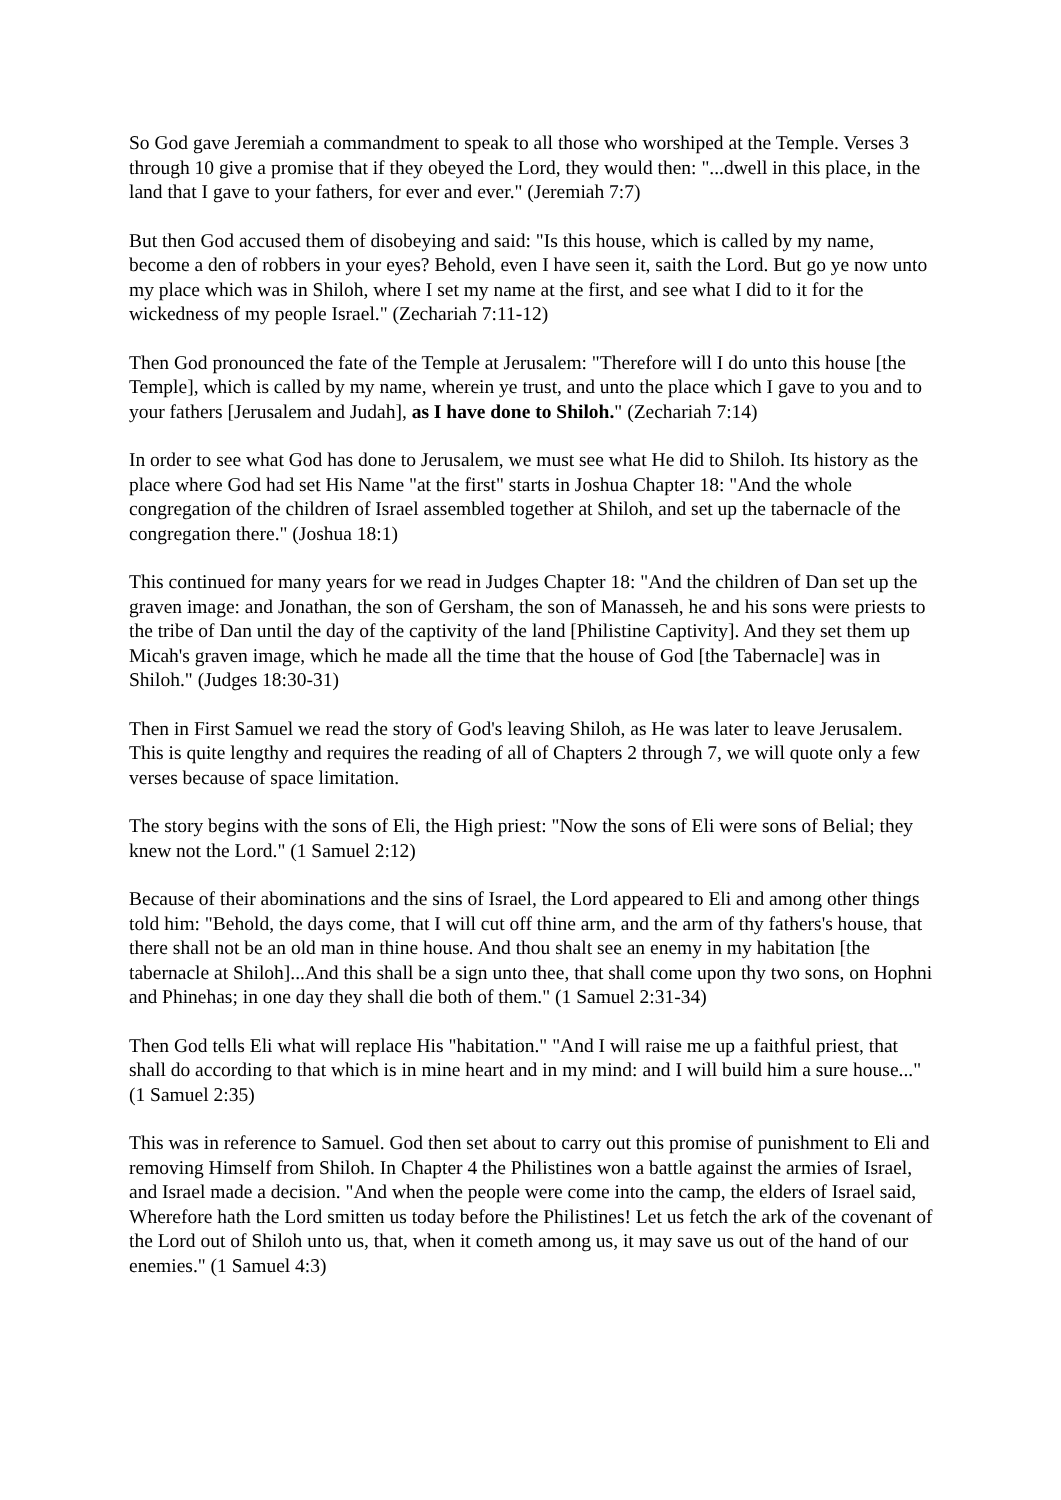So God gave Jeremiah a commandment to speak to all those who worshiped at the Temple. Verses 3 through 10 give a promise that if they obeyed the Lord, they would then: "...dwell in this place, in the land that I gave to your fathers, for ever and ever." (Jeremiah 7:7)
But then God accused them of disobeying and said: "Is this house, which is called by my name, become a den of robbers in your eyes? Behold, even I have seen it, saith the Lord. But go ye now unto my place which was in Shiloh, where I set my name at the first, and see what I did to it for the wickedness of my people Israel." (Zechariah 7:11-12)
Then God pronounced the fate of the Temple at Jerusalem: "Therefore will I do unto this house [the Temple], which is called by my name, wherein ye trust, and unto the place which I gave to you and to your fathers [Jerusalem and Judah], as I have done to Shiloh." (Zechariah 7:14)
In order to see what God has done to Jerusalem, we must see what He did to Shiloh. Its history as the place where God had set His Name "at the first" starts in Joshua Chapter 18: "And the whole congregation of the children of Israel assembled together at Shiloh, and set up the tabernacle of the congregation there." (Joshua 18:1)
This continued for many years for we read in Judges Chapter 18: "And the children of Dan set up the graven image: and Jonathan, the son of Gersham, the son of Manasseh, he and his sons were priests to the tribe of Dan until the day of the captivity of the land [Philistine Captivity]. And they set them up Micah's graven image, which he made all the time that the house of God [the Tabernacle] was in Shiloh." (Judges 18:30-31)
Then in First Samuel we read the story of God's leaving Shiloh, as He was later to leave Jerusalem. This is quite lengthy and requires the reading of all of Chapters 2 through 7, we will quote only a few verses because of space limitation.
The story begins with the sons of Eli, the High priest: "Now the sons of Eli were sons of Belial; they knew not the Lord." (1 Samuel 2:12)
Because of their abominations and the sins of Israel, the Lord appeared to Eli and among other things told him: "Behold, the days come, that I will cut off thine arm, and the arm of thy fathers's house, that there shall not be an old man in thine house. And thou shalt see an enemy in my habitation [the tabernacle at Shiloh]...And this shall be a sign unto thee, that shall come upon thy two sons, on Hophni and Phinehas; in one day they shall die both of them." (1 Samuel 2:31-34)
Then God tells Eli what will replace His "habitation." "And I will raise me up a faithful priest, that shall do according to that which is in mine heart and in my mind: and I will build him a sure house..." (1 Samuel 2:35)
This was in reference to Samuel. God then set about to carry out this promise of punishment to Eli and removing Himself from Shiloh. In Chapter 4 the Philistines won a battle against the armies of Israel, and Israel made a decision. "And when the people were come into the camp, the elders of Israel said, Wherefore hath the Lord smitten us today before the Philistines! Let us fetch the ark of the covenant of the Lord out of Shiloh unto us, that, when it cometh among us, it may save us out of the hand of our enemies." (1 Samuel 4:3)